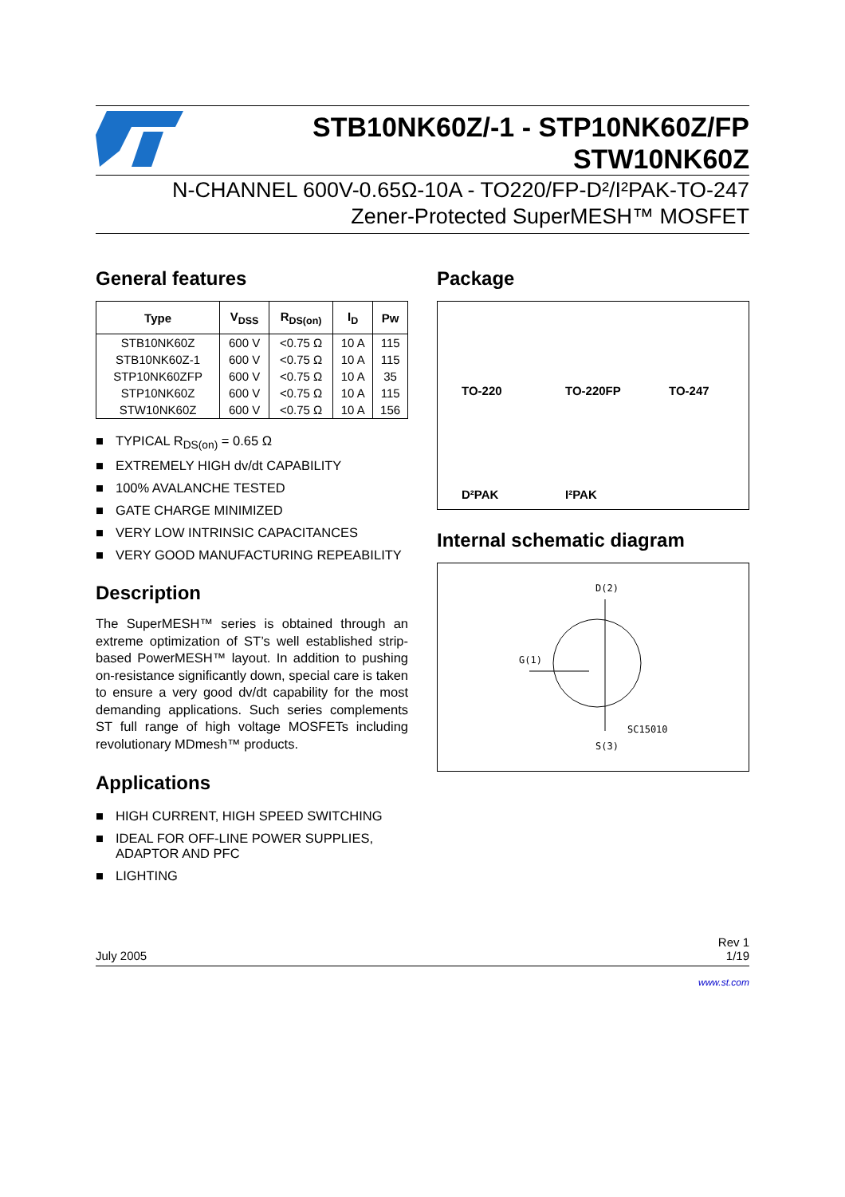STB10NK60Z/-1 - STP10NK60Z/FP
STW10NK60Z
N-CHANNEL 600V-0.65Ω-10A - TO220/FP-D²/I²PAK-TO-247
Zener-Protected SuperMESH™ MOSFET
General features
| Type | V<sub>DSS</sub> | R<sub>DS(on)</sub> | I<sub>D</sub> | Pw |
| --- | --- | --- | --- | --- |
| STB10NK60Z | 600 V | <0.75 Ω | 10 A | 115 |
| STB10NK60Z-1 | 600 V | <0.75 Ω | 10 A | 115 |
| STP10NK60ZFP | 600 V | <0.75 Ω | 10 A | 35 |
| STP10NK60Z | 600 V | <0.75 Ω | 10 A | 115 |
| STW10NK60Z | 600 V | <0.75 Ω | 10 A | 156 |
■ TYPICAL R<sub>DS(on)</sub> = 0.65 Ω
■ EXTREMELY HIGH dv/dt CAPABILITY
■ 100% AVALANCHE TESTED
■ GATE CHARGE MINIMIZED
■ VERY LOW INTRINSIC CAPACITANCES
■ VERY GOOD MANUFACTURING REPEABILITY
Description
The SuperMESH™ series is obtained through an extreme optimization of ST’s well established strip-based PowerMESH™ layout. In addition to pushing on-resistance significantly down, special care is taken to ensure a very good dv/dt capability for the most demanding applications. Such series complements ST full range of high voltage MOSFETs including revolutionary MDmesh™ products.
Applications
■ HIGH CURRENT, HIGH SPEED SWITCHING
■ IDEAL FOR OFF-LINE POWER SUPPLIES, ADAPTOR AND PFC
■ LIGHTING
Package
TO-220
TO-220FP
TO-247
D²PAK
I²PAK
Internal schematic diagram
D(2)
G(1)
SC15010
S(3)
July 2005 Rev 1
1/19
www.st.com